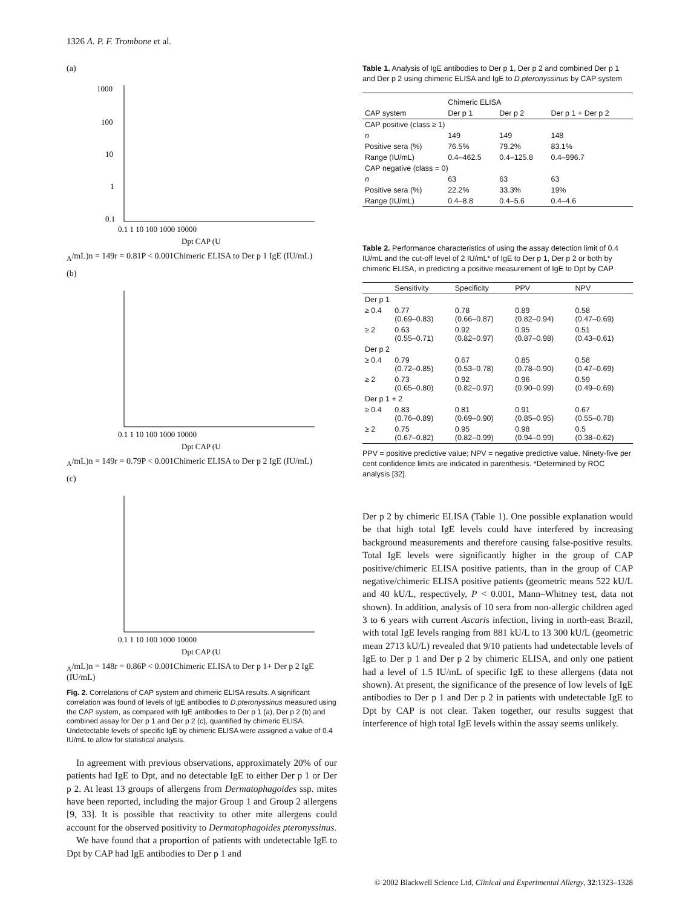1326 A. P. F. Trombone et al.
(a)
1000
100
10
1
0.1
0.1 1 10 100 1000 10000
Dpt CAP (UA/mL)
n = 149
r = 0.81
P < 0.001
Chimeric ELISA to Der p 1 IgE (IU/mL)
(b)
0.1 1 10 100 1000 10000
Dpt CAP (UA/mL)
n = 149
r = 0.79
P < 0.001
Chimeric ELISA to Der p 2 IgE (IU/mL)
(c)
0.1 1 10 100 1000 10000
Dpt CAP (UA/mL)
n = 148
r = 0.86
P < 0.001
Chimeric ELISA to Der p 1+ Der p 2 IgE (IU/mL)
Fig. 2. Correlations of CAP system and chimeric ELISA results. A significant correlation was found of levels of IgE antibodies to D.pteronyssinus measured using the CAP system, as compared with IgE antibodies to Der p 1 (a), Der p 2 (b) and combined assay for Der p 1 and Der p 2 (c), quantified by chimeric ELISA. Undetectable levels of specific IgE by chimeric ELISA were assigned a value of 0.4 IU/mL to allow for statistical analysis.
In agreement with previous observations, approximately 20% of our patients had IgE to Dpt, and no detectable IgE to either Der p 1 or Der p 2. At least 13 groups of allergens from Dermatophagoides ssp. mites have been reported, including the major Group 1 and Group 2 allergens [9, 33]. It is possible that reactivity to other mite allergens could account for the observed positivity to Dermatophagoides pteronyssinus.
We have found that a proportion of patients with undetectable IgE to Dpt by CAP had IgE antibodies to Der p 1 and
Table 1. Analysis of IgE antibodies to Der p 1, Der p 2 and combined Der p 1 and Der p 2 using chimeric ELISA and IgE to D.pteronyssinus by CAP system
| | Chimeric ELISA | | |
| --- | --- | --- | --- |
| CAP system | Der p 1 | Der p 2 | Der p 1 + Der p 2 |
| CAP positive (class ≥ 1) | | | |
| n | 149 | 149 | 148 |
| Positive sera (%) | 76.5% | 79.2% | 83.1% |
| Range (IU/mL) | 0.4–462.5 | 0.4–125.8 | 0.4–996.7 |
| CAP negative (class = 0) | | | |
| n | 63 | 63 | 63 |
| Positive sera (%) | 22.2% | 33.3% | 19% |
| Range (IU/mL) | 0.4–8.8 | 0.4–5.6 | 0.4–4.6 |
Table 2. Performance characteristics of using the assay detection limit of 0.4 IU/mL and the cut-off level of 2 IU/mL* of IgE to Der p 1, Der p 2 or both by chimeric ELISA, in predicting a positive measurement of IgE to Dpt by CAP
| | Sensitivity | Specificity | PPV | NPV |
| --- | --- | --- | --- | --- |
| Der p 1 | | | | |
| ≥ 0.4 | 0.77 (0.69–0.83) | 0.78 (0.66–0.87) | 0.89 (0.82–0.94) | 0.58 (0.47–0.69) |
| ≥ 2 | 0.63 (0.55–0.71) | 0.92 (0.82–0.97) | 0.95 (0.87–0.98) | 0.51 (0.43–0.61) |
| Der p 2 | | | | |
| ≥ 0.4 | 0.79 (0.72–0.85) | 0.67 (0.53–0.78) | 0.85 (0.78–0.90) | 0.58 (0.47–0.69) |
| ≥ 2 | 0.73 (0.65–0.80) | 0.92 (0.82–0.97) | 0.96 (0.90–0.99) | 0.59 (0.49–0.69) |
| Der p 1 + 2 | | | | |
| ≥ 0.4 | 0.83 (0.76–0.89) | 0.81 (0.69–0.90) | 0.91 (0.85–0.95) | 0.67 (0.55–0.78) |
| ≥ 2 | 0.75 (0.67–0.82) | 0.95 (0.82–0.99) | 0.98 (0.94–0.99) | 0.5 (0.38–0.62) |
PPV = positive predictive value; NPV = negative predictive value. Ninety-five per cent confidence limits are indicated in parenthesis. *Determined by ROC analysis [32].
Der p 2 by chimeric ELISA (Table 1). One possible explanation would be that high total IgE levels could have interfered by increasing background measurements and therefore causing false-positive results. Total IgE levels were significantly higher in the group of CAP positive/chimeric ELISA positive patients, than in the group of CAP negative/chimeric ELISA positive patients (geometric means 522 kU/L and 40 kU/L, respectively, P < 0.001, Mann–Whitney test, data not shown). In addition, analysis of 10 sera from non-allergic children aged 3 to 6 years with current Ascaris infection, living in north-east Brazil, with total IgE levels ranging from 881 kU/L to 13 300 kU/L (geometric mean 2713 kU/L) revealed that 9/10 patients had undetectable levels of IgE to Der p 1 and Der p 2 by chimeric ELISA, and only one patient had a level of 1.5 IU/mL of specific IgE to these allergens (data not shown). At present, the significance of the presence of low levels of IgE antibodies to Der p 1 and Der p 2 in patients with undetectable IgE to Dpt by CAP is not clear. Taken together, our results suggest that interference of high total IgE levels within the assay seems unlikely.
© 2002 Blackwell Science Ltd, Clinical and Experimental Allergy, 32:1323–1328